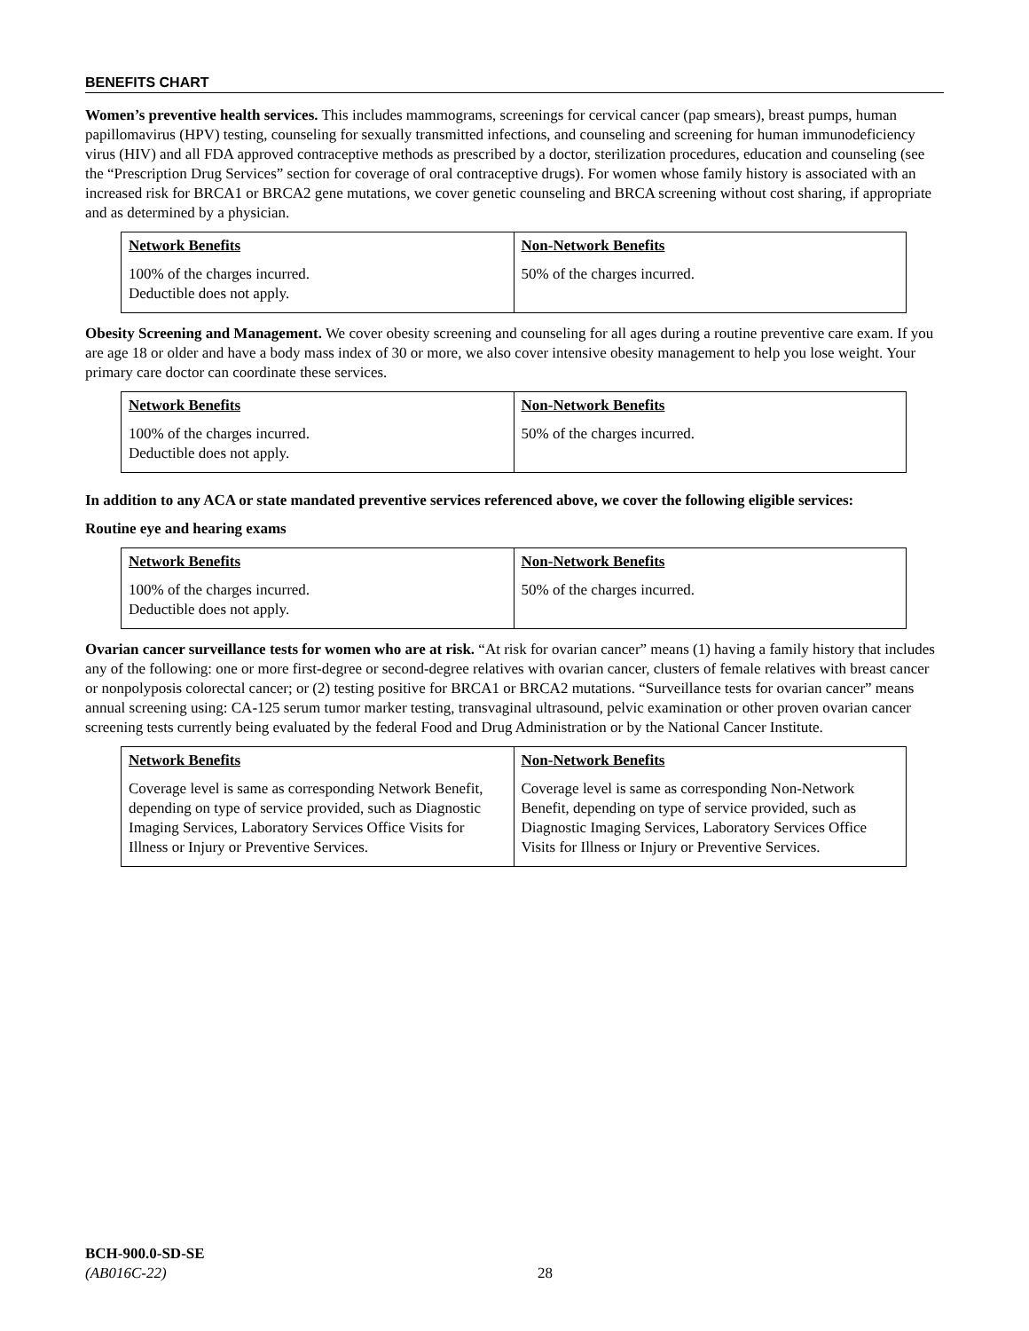BENEFITS CHART
Women’s preventive health services. This includes mammograms, screenings for cervical cancer (pap smears), breast pumps, human papillomavirus (HPV) testing, counseling for sexually transmitted infections, and counseling and screening for human immunodeficiency virus (HIV) and all FDA approved contraceptive methods as prescribed by a doctor, sterilization procedures, education and counseling (see the “Prescription Drug Services” section for coverage of oral contraceptive drugs). For women whose family history is associated with an increased risk for BRCA1 or BRCA2 gene mutations, we cover genetic counseling and BRCA screening without cost sharing, if appropriate and as determined by a physician.
| Network Benefits 100% of the charges incurred. Deductible does not apply. | Non-Network Benefits 50% of the charges incurred. |
Obesity Screening and Management. We cover obesity screening and counseling for all ages during a routine preventive care exam. If you are age 18 or older and have a body mass index of 30 or more, we also cover intensive obesity management to help you lose weight. Your primary care doctor can coordinate these services.
| Network Benefits 100% of the charges incurred. Deductible does not apply. | Non-Network Benefits 50% of the charges incurred. |
In addition to any ACA or state mandated preventive services referenced above, we cover the following eligible services:
Routine eye and hearing exams
| Network Benefits 100% of the charges incurred. Deductible does not apply. | Non-Network Benefits 50% of the charges incurred. |
Ovarian cancer surveillance tests for women who are at risk. “At risk for ovarian cancer” means (1) having a family history that includes any of the following: one or more first-degree or second-degree relatives with ovarian cancer, clusters of female relatives with breast cancer or nonpolyposis colorectal cancer; or (2) testing positive for BRCA1 or BRCA2 mutations. “Surveillance tests for ovarian cancer” means annual screening using: CA-125 serum tumor marker testing, transvaginal ultrasound, pelvic examination or other proven ovarian cancer screening tests currently being evaluated by the federal Food and Drug Administration or by the National Cancer Institute.
| Network Benefits Coverage level is same as corresponding Network Benefit, depending on type of service provided, such as Diagnostic Imaging Services, Laboratory Services Office Visits for Illness or Injury or Preventive Services. | Non-Network Benefits Coverage level is same as corresponding Non-Network Benefit, depending on type of service provided, such as Diagnostic Imaging Services, Laboratory Services Office Visits for Illness or Injury or Preventive Services. |
BCH-900.0-SD-SE
(AB016C-22)
28